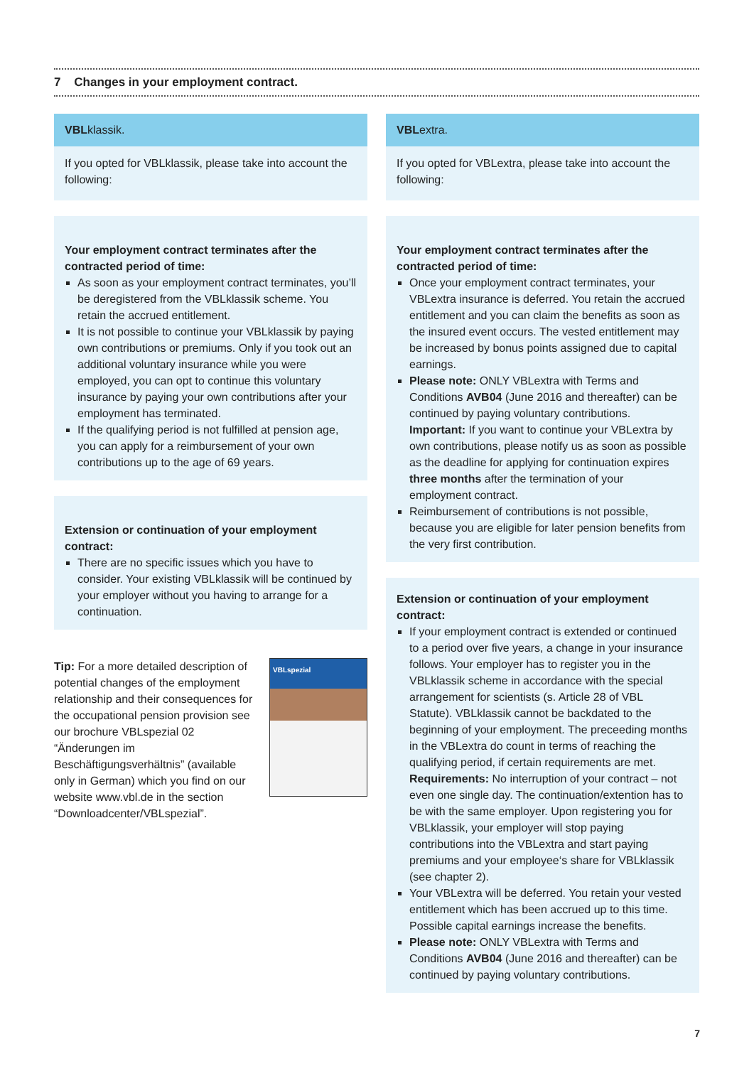7 Changes in your employment contract.
VBLklassik.
If you opted for VBLklassik, please take into account the following:
Your employment contract terminates after the contracted period of time:
As soon as your employment contract terminates, you’ll be deregistered from the VBLklassik scheme. You retain the accrued entitlement.
It is not possible to continue your VBLklassik by paying own contributions or premiums. Only if you took out an additional voluntary insurance while you were employed, you can opt to continue this voluntary insurance by paying your own contributions after your employment has terminated.
If the qualifying period is not fulfilled at pension age, you can apply for a reimbursement of your own contributions up to the age of 69 years.
Extension or continuation of your employment contract:
There are no specific issues which you have to consider. Your existing VBLklassik will be continued by your employer without you having to arrange for a continuation.
Tip: For a more detailed description of potential changes of the employment relationship and their consequences for the occupational pension provision see our brochure VBLspezial 02 “Änderungen im Beschäftigungsverhältnis” (available only in German) which you find on our website www.vbl.de in the section “Downloadcenter/VBLspezial”.
VBLspezial
VBLextra.
If you opted for VBLextra, please take into account the following:
Your employment contract terminates after the contracted period of time:
Once your employment contract terminates, your VBLextra insurance is deferred. You retain the accrued entitlement and you can claim the benefits as soon as the insured event occurs. The vested entitlement may be increased by bonus points assigned due to capital earnings.
Please note: ONLY VBLextra with Terms and Conditions AVB04 (June 2016 and thereafter) can be continued by paying voluntary contributions. Important: If you want to continue your VBLextra by own contributions, please notify us as soon as possible as the deadline for applying for continuation expires three months after the termination of your employment contract.
Reimbursement of contributions is not possible, because you are eligible for later pension benefits from the very first contribution.
Extension or continuation of your employment contract:
If your employment contract is extended or continued to a period over five years, a change in your insurance follows. Your employer has to register you in the VBLklassik scheme in accordance with the special arrangement for scientists (s. Article 28 of VBL Statute). VBLklassik cannot be backdated to the beginning of your employment. The preceeding months in the VBLextra do count in terms of reaching the qualifying period, if certain requirements are met. Requirements: No interruption of your contract – not even one single day. The continuation/extention has to be with the same employer. Upon registering you for VBLklassik, your employer will stop paying contributions into the VBLextra and start paying premiums and your employee‘s share for VBLklassik (see chapter 2).
Your VBLextra will be deferred. You retain your vested entitlement which has been accrued up to this time. Possible capital earnings increase the benefits.
Please note: ONLY VBLextra with Terms and Conditions AVB04 (June 2016 and thereafter) can be continued by paying voluntary contributions.
7